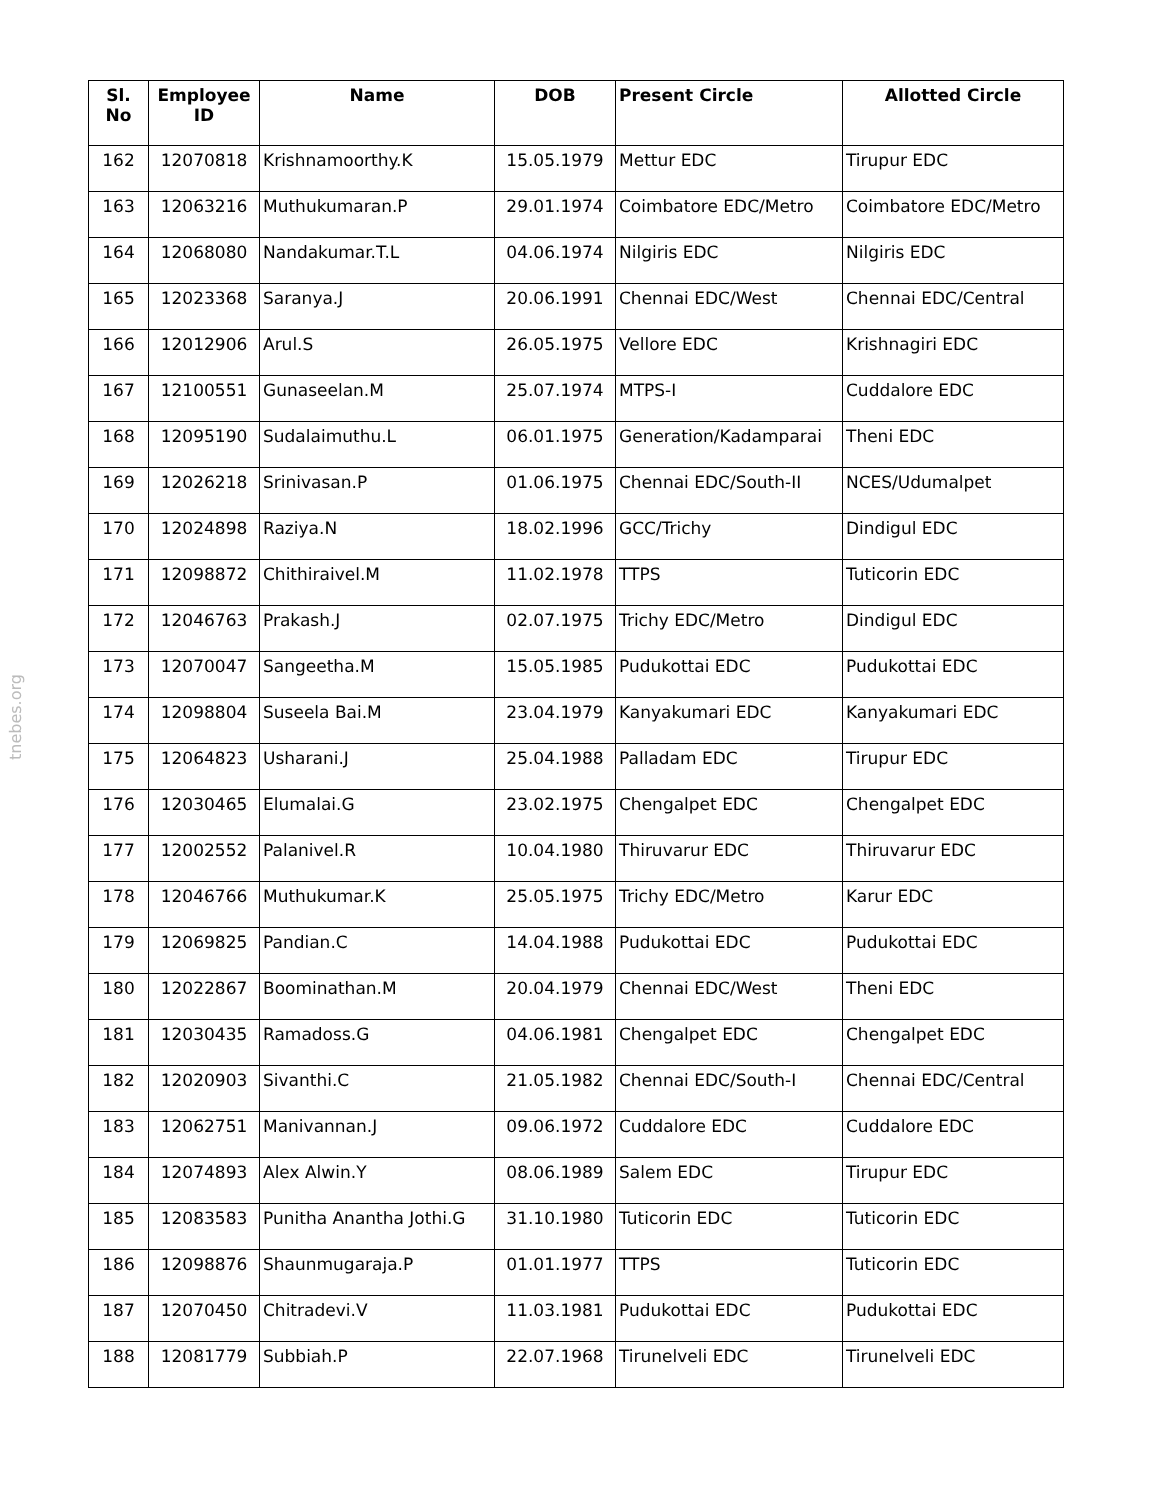tnebes.org
| Sl. No | Employee ID | Name | DOB | Present Circle | Allotted Circle |
| --- | --- | --- | --- | --- | --- |
| 162 | 12070818 | Krishnamoorthy.K | 15.05.1979 | Mettur EDC | Tirupur EDC |
| 163 | 12063216 | Muthukumaran.P | 29.01.1974 | Coimbatore EDC/Metro | Coimbatore EDC/Metro |
| 164 | 12068080 | Nandakumar.T.L | 04.06.1974 | Nilgiris EDC | Nilgiris EDC |
| 165 | 12023368 | Saranya.J | 20.06.1991 | Chennai EDC/West | Chennai EDC/Central |
| 166 | 12012906 | Arul.S | 26.05.1975 | Vellore EDC | Krishnagiri EDC |
| 167 | 12100551 | Gunaseelan.M | 25.07.1974 | MTPS-I | Cuddalore EDC |
| 168 | 12095190 | Sudalaimuthu.L | 06.01.1975 | Generation/Kadamparai | Theni EDC |
| 169 | 12026218 | Srinivasan.P | 01.06.1975 | Chennai EDC/South-II | NCES/Udumalpet |
| 170 | 12024898 | Raziya.N | 18.02.1996 | GCC/Trichy | Dindigul EDC |
| 171 | 12098872 | Chithiraivel.M | 11.02.1978 | TTPS | Tuticorin EDC |
| 172 | 12046763 | Prakash.J | 02.07.1975 | Trichy EDC/Metro | Dindigul EDC |
| 173 | 12070047 | Sangeetha.M | 15.05.1985 | Pudukottai EDC | Pudukottai EDC |
| 174 | 12098804 | Suseela Bai.M | 23.04.1979 | Kanyakumari EDC | Kanyakumari EDC |
| 175 | 12064823 | Usharani.J | 25.04.1988 | Palladam EDC | Tirupur EDC |
| 176 | 12030465 | Elumalai.G | 23.02.1975 | Chengalpet EDC | Chengalpet EDC |
| 177 | 12002552 | Palanivel.R | 10.04.1980 | Thiruvarur EDC | Thiruvarur EDC |
| 178 | 12046766 | Muthukumar.K | 25.05.1975 | Trichy EDC/Metro | Karur EDC |
| 179 | 12069825 | Pandian.C | 14.04.1988 | Pudukottai EDC | Pudukottai EDC |
| 180 | 12022867 | Boominathan.M | 20.04.1979 | Chennai EDC/West | Theni EDC |
| 181 | 12030435 | Ramadoss.G | 04.06.1981 | Chengalpet EDC | Chengalpet EDC |
| 182 | 12020903 | Sivanthi.C | 21.05.1982 | Chennai EDC/South-I | Chennai EDC/Central |
| 183 | 12062751 | Manivannan.J | 09.06.1972 | Cuddalore EDC | Cuddalore EDC |
| 184 | 12074893 | Alex Alwin.Y | 08.06.1989 | Salem EDC | Tirupur EDC |
| 185 | 12083583 | Punitha Anantha Jothi.G | 31.10.1980 | Tuticorin EDC | Tuticorin EDC |
| 186 | 12098876 | Shaunmugaraja.P | 01.01.1977 | TTPS | Tuticorin EDC |
| 187 | 12070450 | Chitradevi.V | 11.03.1981 | Pudukottai EDC | Pudukottai EDC |
| 188 | 12081779 | Subbiah.P | 22.07.1968 | Tirunelveli EDC | Tirunelveli EDC |